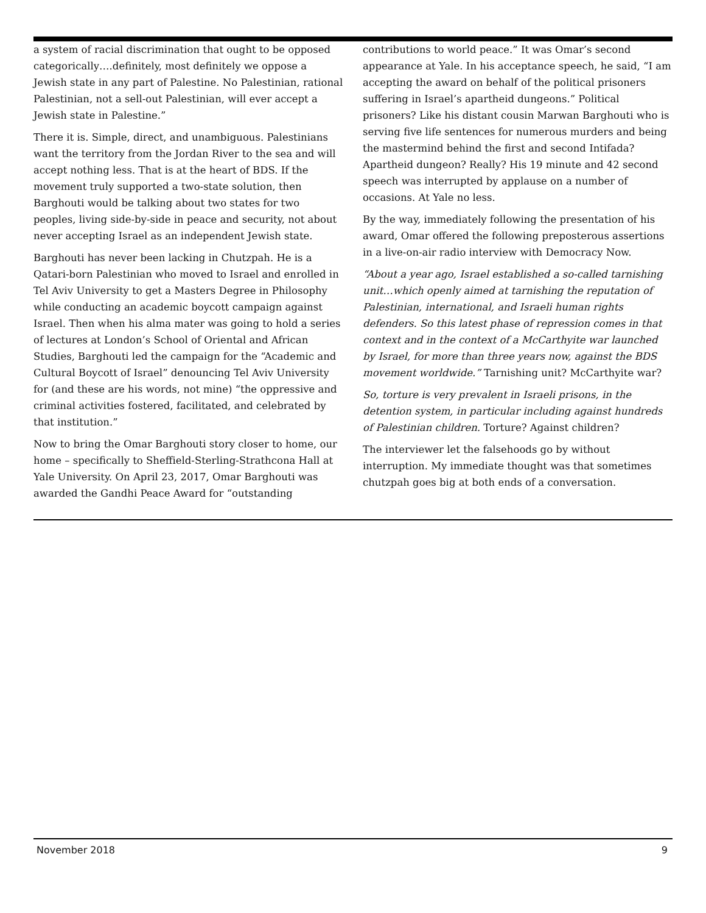a system of racial discrimination that ought to be opposed categorically….definitely, most definitely we oppose a Jewish state in any part of Palestine. No Palestinian, rational Palestinian, not a sell-out Palestinian, will ever accept a Jewish state in Palestine.”
There it is. Simple, direct, and unambiguous. Palestinians want the territory from the Jordan River to the sea and will accept nothing less. That is at the heart of BDS. If the movement truly supported a two-state solution, then Barghouti would be talking about two states for two peoples, living side-by-side in peace and security, not about never accepting Israel as an independent Jewish state.
Barghouti has never been lacking in Chutzpah. He is a Qatari-born Palestinian who moved to Israel and enrolled in Tel Aviv University to get a Masters Degree in Philosophy while conducting an academic boycott campaign against Israel. Then when his alma mater was going to hold a series of lectures at London’s School of Oriental and African Studies, Barghouti led the campaign for the “Academic and Cultural Boycott of Israel” denouncing Tel Aviv University for (and these are his words, not mine) “the oppressive and criminal activities fostered, facilitated, and celebrated by that institution.”
Now to bring the Omar Barghouti story closer to home, our home – specifically to Sheffield-Sterling-Strathcona Hall at Yale University. On April 23, 2017, Omar Barghouti was awarded the Gandhi Peace Award for “outstanding
contributions to world peace.” It was Omar’s second appearance at Yale. In his acceptance speech, he said, “I am accepting the award on behalf of the political prisoners suffering in Israel’s apartheid dungeons.” Political prisoners? Like his distant cousin Marwan Barghouti who is serving five life sentences for numerous murders and being the mastermind behind the first and second Intifada? Apartheid dungeon? Really? His 19 minute and 42 second speech was interrupted by applause on a number of occasions. At Yale no less.
By the way, immediately following the presentation of his award, Omar offered the following preposterous assertions in a live-on-air radio interview with Democracy Now.
“About a year ago, Israel established a so-called tarnishing unit…which openly aimed at tarnishing the reputation of Palestinian, international, and Israeli human rights defenders. So this latest phase of repression comes in that context and in the context of a McCarthyite war launched by Israel, for more than three years now, against the BDS movement worldwide.” Tarnishing unit? McCarthyite war?
So, torture is very prevalent in Israeli prisons, in the detention system, in particular including against hundreds of Palestinian children. Torture? Against children?
The interviewer let the falsehoods go by without interruption. My immediate thought was that sometimes chutzpah goes big at both ends of a conversation.
November 2018 9